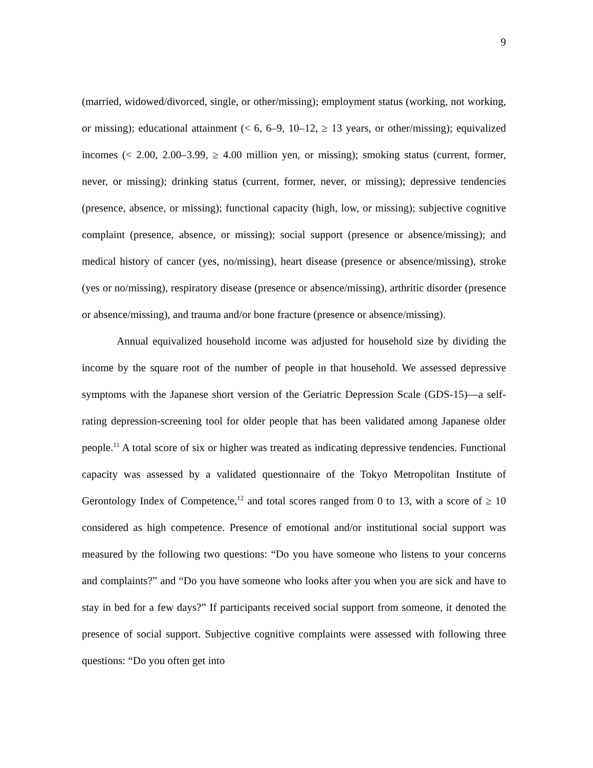9
(married, widowed/divorced, single, or other/missing); employment status (working, not working, or missing); educational attainment (< 6, 6–9, 10–12, ≥ 13 years, or other/missing); equivalized incomes (< 2.00, 2.00–3.99, ≥ 4.00 million yen, or missing); smoking status (current, former, never, or missing); drinking status (current, former, never, or missing); depressive tendencies (presence, absence, or missing); functional capacity (high, low, or missing); subjective cognitive complaint (presence, absence, or missing); social support (presence or absence/missing); and medical history of cancer (yes, no/missing), heart disease (presence or absence/missing), stroke (yes or no/missing), respiratory disease (presence or absence/missing), arthritic disorder (presence or absence/missing), and trauma and/or bone fracture (presence or absence/missing).
Annual equivalized household income was adjusted for household size by dividing the income by the square root of the number of people in that household. We assessed depressive symptoms with the Japanese short version of the Geriatric Depression Scale (GDS-15)—a self-rating depression-screening tool for older people that has been validated among Japanese older people.<sup>11</sup> A total score of six or higher was treated as indicating depressive tendencies. Functional capacity was assessed by a validated questionnaire of the Tokyo Metropolitan Institute of Gerontology Index of Competence,<sup>12</sup> and total scores ranged from 0 to 13, with a score of ≥ 10 considered as high competence. Presence of emotional and/or institutional social support was measured by the following two questions: “Do you have someone who listens to your concerns and complaints?” and “Do you have someone who looks after you when you are sick and have to stay in bed for a few days?” If participants received social support from someone, it denoted the presence of social support. Subjective cognitive complaints were assessed with following three questions: “Do you often get into